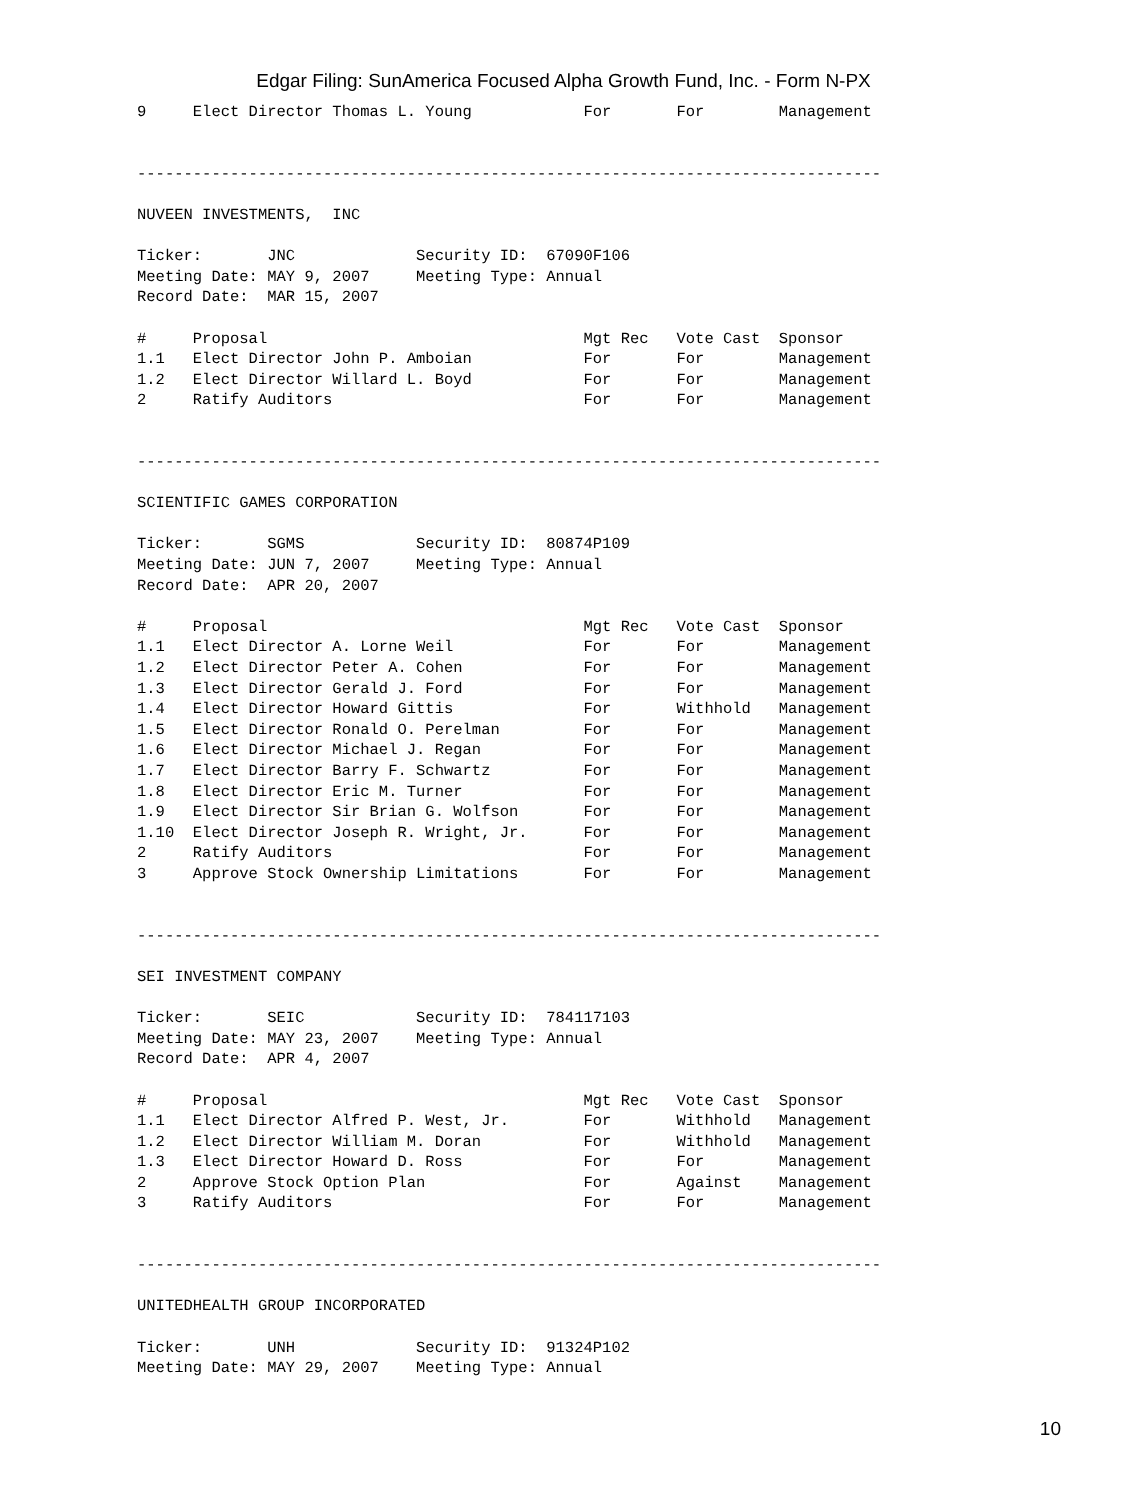Edgar Filing: SunAmerica Focused Alpha Growth Fund, Inc. - Form N-PX
9     Elect Director Thomas L. Young            For       For        Management


--------------------------------------------------------------------------------

NUVEEN INVESTMENTS,  INC

Ticker:       JNC             Security ID:  67090F106
Meeting Date: MAY 9, 2007     Meeting Type: Annual
Record Date:  MAR 15, 2007

#     Proposal                                  Mgt Rec   Vote Cast  Sponsor
1.1   Elect Director John P. Amboian            For       For        Management
1.2   Elect Director Willard L. Boyd            For       For        Management
2     Ratify Auditors                           For       For        Management


--------------------------------------------------------------------------------

SCIENTIFIC GAMES CORPORATION

Ticker:       SGMS            Security ID:  80874P109
Meeting Date: JUN 7, 2007     Meeting Type: Annual
Record Date:  APR 20, 2007

#     Proposal                                  Mgt Rec   Vote Cast  Sponsor
1.1   Elect Director A. Lorne Weil              For       For        Management
1.2   Elect Director Peter A. Cohen             For       For        Management
1.3   Elect Director Gerald J. Ford             For       For        Management
1.4   Elect Director Howard Gittis              For       Withhold   Management
1.5   Elect Director Ronald O. Perelman         For       For        Management
1.6   Elect Director Michael J. Regan           For       For        Management
1.7   Elect Director Barry F. Schwartz          For       For        Management
1.8   Elect Director Eric M. Turner             For       For        Management
1.9   Elect Director Sir Brian G. Wolfson       For       For        Management
1.10  Elect Director Joseph R. Wright, Jr.      For       For        Management
2     Ratify Auditors                           For       For        Management
3     Approve Stock Ownership Limitations       For       For        Management


--------------------------------------------------------------------------------

SEI INVESTMENT COMPANY

Ticker:       SEIC            Security ID:  784117103
Meeting Date: MAY 23, 2007    Meeting Type: Annual
Record Date:  APR 4, 2007

#     Proposal                                  Mgt Rec   Vote Cast  Sponsor
1.1   Elect Director Alfred P. West, Jr.        For       Withhold   Management
1.2   Elect Director William M. Doran           For       Withhold   Management
1.3   Elect Director Howard D. Ross             For       For        Management
2     Approve Stock Option Plan                 For       Against    Management
3     Ratify Auditors                           For       For        Management


--------------------------------------------------------------------------------

UNITEDHEALTH GROUP INCORPORATED

Ticker:       UNH             Security ID:  91324P102
Meeting Date: MAY 29, 2007    Meeting Type: Annual
10